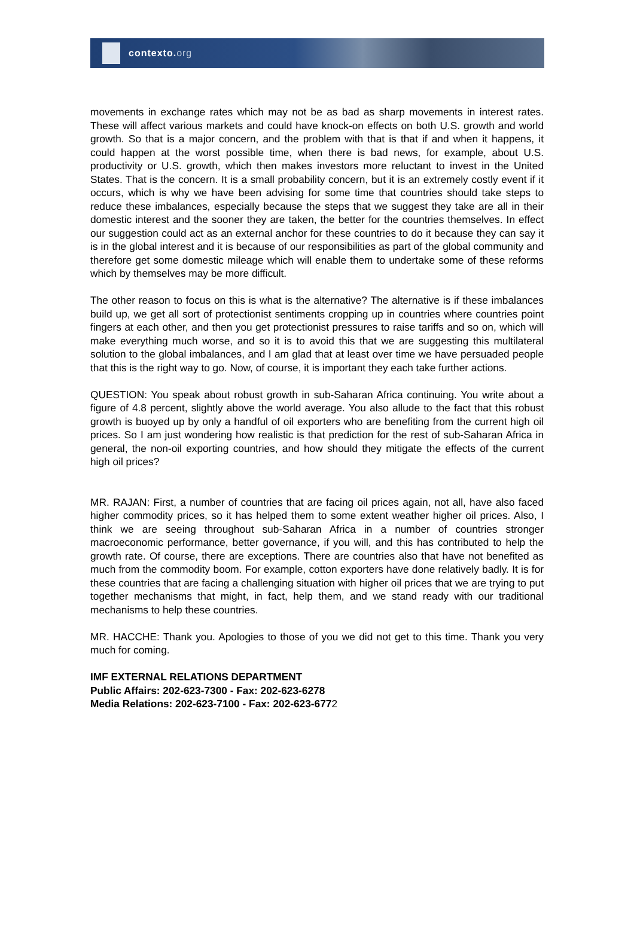contexto.org
movements in exchange rates which may not be as bad as sharp movements in interest rates. These will affect various markets and could have knock-on effects on both U.S. growth and world growth. So that is a major concern, and the problem with that is that if and when it happens, it could happen at the worst possible time, when there is bad news, for example, about U.S. productivity or U.S. growth, which then makes investors more reluctant to invest in the United States. That is the concern. It is a small probability concern, but it is an extremely costly event if it occurs, which is why we have been advising for some time that countries should take steps to reduce these imbalances, especially because the steps that we suggest they take are all in their domestic interest and the sooner they are taken, the better for the countries themselves. In effect our suggestion could act as an external anchor for these countries to do it because they can say it is in the global interest and it is because of our responsibilities as part of the global community and therefore get some domestic mileage which will enable them to undertake some of these reforms which by themselves may be more difficult.
The other reason to focus on this is what is the alternative? The alternative is if these imbalances build up, we get all sort of protectionist sentiments cropping up in countries where countries point fingers at each other, and then you get protectionist pressures to raise tariffs and so on, which will make everything much worse, and so it is to avoid this that we are suggesting this multilateral solution to the global imbalances, and I am glad that at least over time we have persuaded people that this is the right way to go. Now, of course, it is important they each take further actions.
QUESTION: You speak about robust growth in sub-Saharan Africa continuing. You write about a figure of 4.8 percent, slightly above the world average. You also allude to the fact that this robust growth is buoyed up by only a handful of oil exporters who are benefiting from the current high oil prices. So I am just wondering how realistic is that prediction for the rest of sub-Saharan Africa in general, the non-oil exporting countries, and how should they mitigate the effects of the current high oil prices?
MR. RAJAN: First, a number of countries that are facing oil prices again, not all, have also faced higher commodity prices, so it has helped them to some extent weather higher oil prices. Also, I think we are seeing throughout sub-Saharan Africa in a number of countries stronger macroeconomic performance, better governance, if you will, and this has contributed to help the growth rate. Of course, there are exceptions. There are countries also that have not benefited as much from the commodity boom. For example, cotton exporters have done relatively badly. It is for these countries that are facing a challenging situation with higher oil prices that we are trying to put together mechanisms that might, in fact, help them, and we stand ready with our traditional mechanisms to help these countries.
MR. HACCHE: Thank you. Apologies to those of you we did not get to this time. Thank you very much for coming.
IMF EXTERNAL RELATIONS DEPARTMENT
Public Affairs: 202-623-7300 - Fax: 202-623-6278
Media Relations: 202-623-7100 - Fax: 202-623-6772